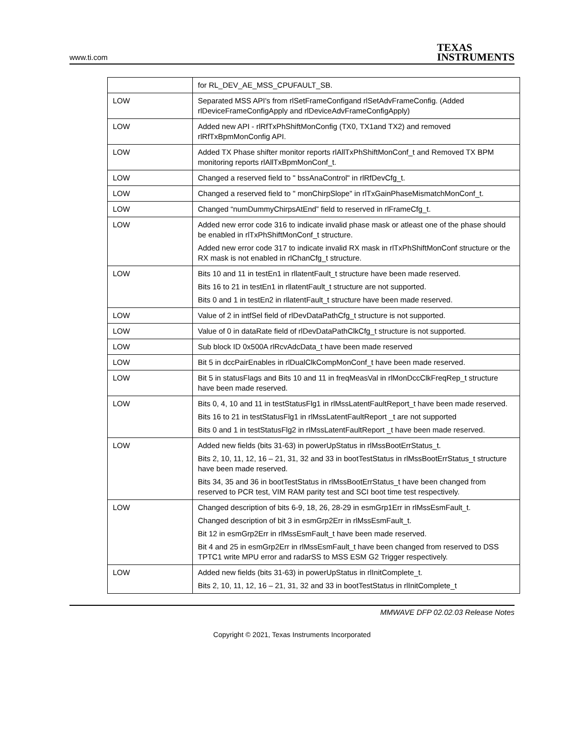www.ti.com TEXAS
INSTRUMENTS
| | for RL_DEV_AE_MSS_CPUFAULT_SB. |
| LOW | Separated MSS API's from rlSetFrameConfigand rlSetAdvFrameConfig. (Added rlDeviceFrameConfigApply and rlDeviceAdvFrameConfigApply) |
| LOW | Added new API - rlRfTxPhShiftMonConfig (TX0, TX1and TX2) and removed rlRfTxBpmMonConfig API. |
| LOW | Added TX Phase shifter monitor reports rlAllTxPhShiftMonConf_t and Removed TX BPM monitoring reports rlAllTxBpmMonConf_t. |
| LOW | Changed a reserved field to " bssAnaControl" in rlRfDevCfg_t. |
| LOW | Changed a reserved field to " monChirpSlope" in rlTxGainPhaseMismatchMonConf_t. |
| LOW | Changed “numDummyChirpsAtEnd” field to reserved in rlFrameCfg_t. |
| LOW | Added new error code 316 to indicate invalid phase mask or atleast one of the phase should be enabled in rlTxPhShiftMonConf_t structure. Added new error code 317 to indicate invalid RX mask in rlTxPhShiftMonConf structure or the RX mask is not enabled in rlChanCfg_t structure. |
| LOW | Bits 10 and 11 in testEn1 in rllatentFault_t structure have been made reserved. Bits 16 to 21 in testEn1 in rllatentFault_t structure are not supported. Bits 0 and 1 in testEn2 in rllatentFault_t structure have been made reserved. |
| LOW | Value of 2 in intfSel field of rlDevDataPathCfg_t structure is not supported. |
| LOW | Value of 0 in dataRate field of rlDevDataPathClkCfg_t structure is not supported. |
| LOW | Sub block ID 0x500A rlRcvAdcData_t have been made reserved |
| LOW | Bit 5 in dccPairEnables in rlDualClkCompMonConf_t have been made reserved. |
| LOW | Bit 5 in statusFlags and Bits 10 and 11 in freqMeasVal in rlMonDccClkFreqRep_t structure have been made reserved. |
| LOW | Bits 0, 4, 10 and 11 in testStatusFlg1 in rlMssLatentFaultReport_t have been made reserved. Bits 16 to 21 in testStatusFlg1 in rlMssLatentFaultReport _t are not supported Bits 0 and 1 in testStatusFlg2 in rlMssLatentFaultReport _t have been made reserved. |
| LOW | Added new fields (bits 31-63) in powerUpStatus in rlMssBootErrStatus_t. Bits 2, 10, 11, 12, 16 – 21, 31, 32 and 33 in bootTestStatus in rlMssBootErrStatus_t structure have been made reserved. Bits 34, 35 and 36 in bootTestStatus in rlMssBootErrStatus_t have been changed from reserved to PCR test, VIM RAM parity test and SCI boot time test respectively. |
| LOW | Changed description of bits 6-9, 18, 26, 28-29 in esmGrp1Err in rlMssEsmFault_t. Changed description of bit 3 in esmGrp2Err in rlMssEsmFault_t. Bit 12 in esmGrp2Err in rlMssEsmFault_t have been made reserved. Bit 4 and 25 in esmGrp2Err in rlMssEsmFault_t have been changed from reserved to DSS TPTC1 write MPU error and radarSS to MSS ESM G2 Trigger respectively. |
| LOW | Added new fields (bits 31-63) in powerUpStatus in rlInitComplete_t. Bits 2, 10, 11, 12, 16 – 21, 31, 32 and 33 in bootTestStatus in rlInitComplete_t |
MMWAVE DFP 02.02.03 Release Notes
Copyright © 2021, Texas Instruments Incorporated